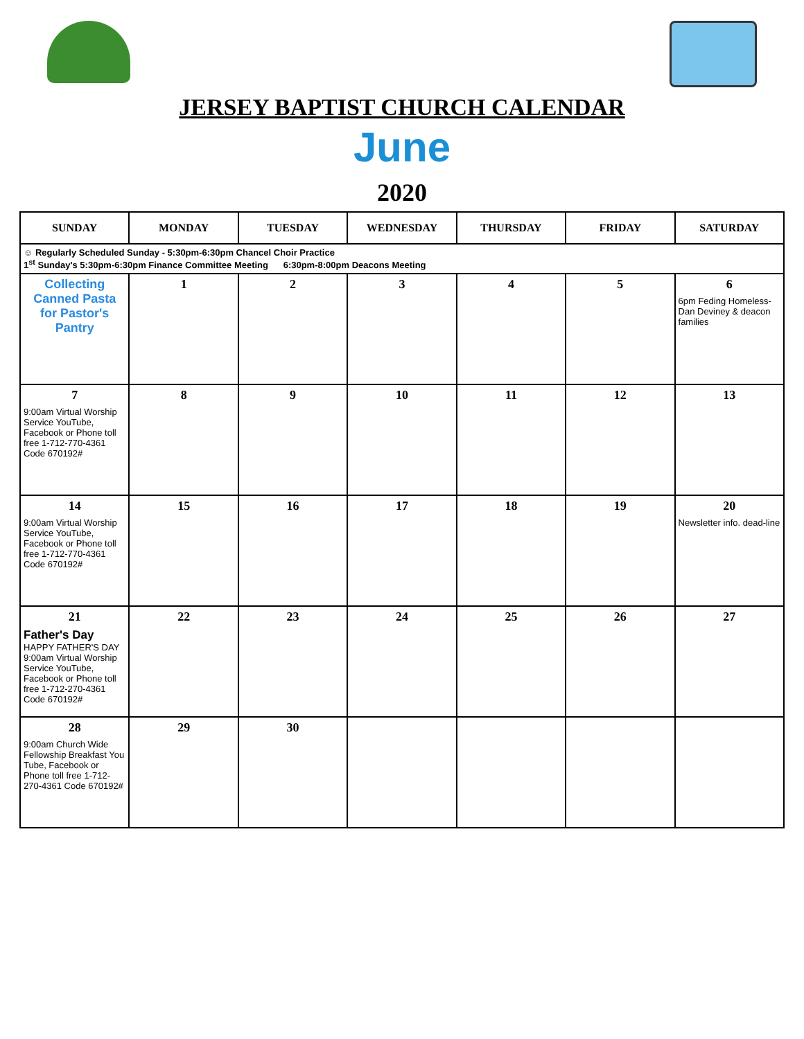JERSEY BAPTIST CHURCH CALENDAR
June
2020
| SUNDAY | MONDAY | TUESDAY | WEDNESDAY | THURSDAY | FRIDAY | SATURDAY |
| --- | --- | --- | --- | --- | --- | --- |
| ☺ Regularly Scheduled Sunday - 5:30pm-6:30pm Chancel Choir Practice 1<sup>st</sup> Sunday's 5:30pm-6:30pm Finance Committee Meeting 6:30pm-8:00pm Deacons Meeting | | | | | | |
| Collecting Canned Pasta for Pastor's Pantry | 1 | 2 | 3 | 4 | 5 | 6 6pm Feding Homeless- Dan Deviney & deacon families |
| 7 9:00am Virtual Worship Service YouTube, Facebook or Phone toll free 1-712-770-4361 Code 670192# | 8 | 9 | 10 | 11 | 12 | 13 |
| 14 9:00am Virtual Worship Service YouTube, Facebook or Phone toll free 1-712-770-4361 Code 670192# | 15 | 16 | 17 | 18 | 19 | 20 Newsletter info. dead-line |
| 21 Father's Day HAPPY FATHER'S DAY 9:00am Virtual Worship Service YouTube, Facebook or Phone toll free 1-712-270-4361 Code 670192# | 22 | 23 | 24 | 25 | 26 | 27 |
| 28 9:00am Church Wide Fellowship Breakfast You Tube, Facebook or Phone toll free 1-712-270-4361 Code 670192# | 29 | 30 | | | | |